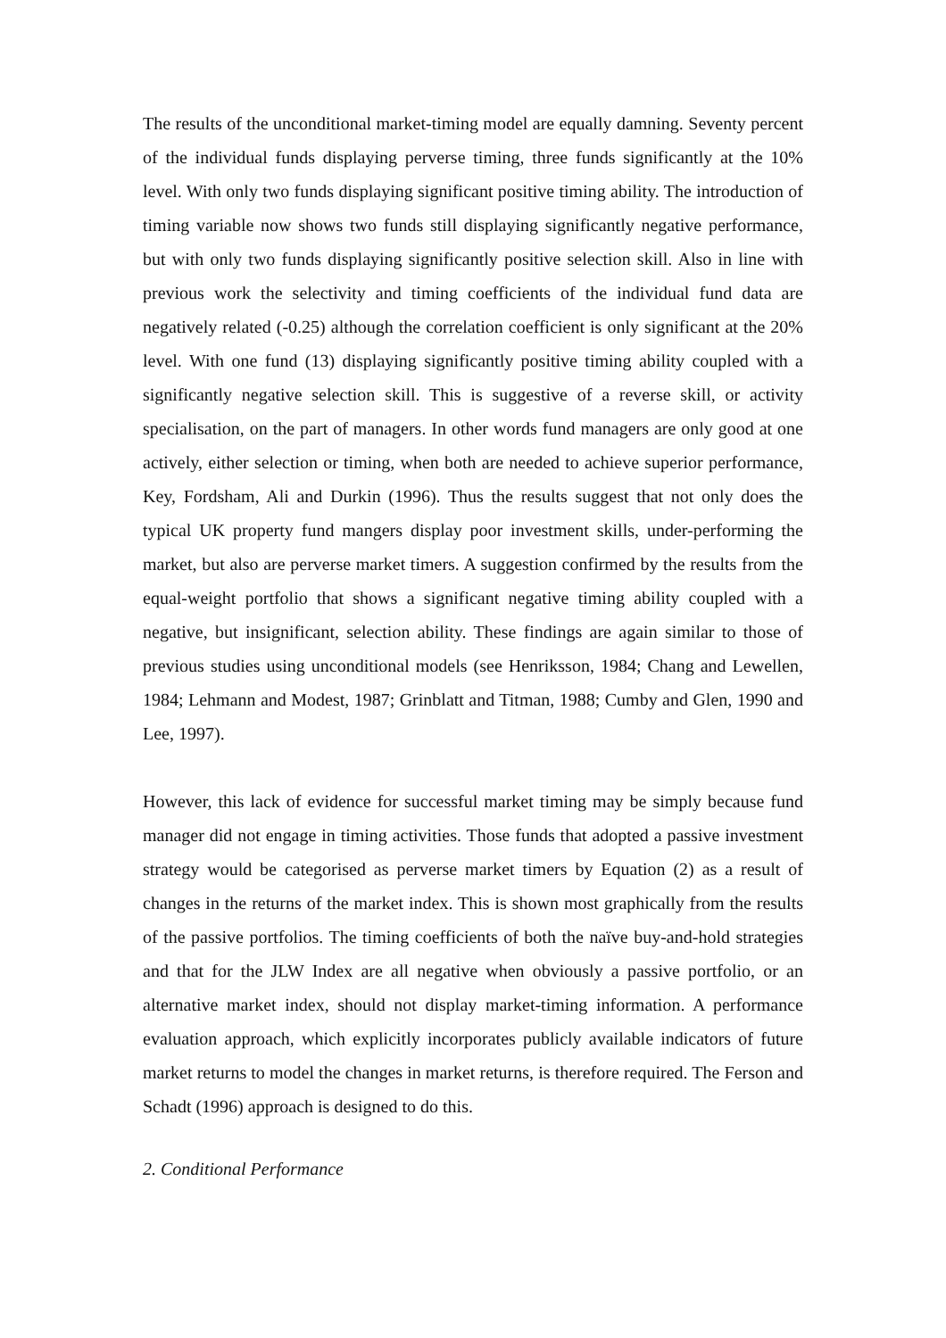The results of the unconditional market-timing model are equally damning. Seventy percent of the individual funds displaying perverse timing, three funds significantly at the 10% level. With only two funds displaying significant positive timing ability. The introduction of timing variable now shows two funds still displaying significantly negative performance, but with only two funds displaying significantly positive selection skill. Also in line with previous work the selectivity and timing coefficients of the individual fund data are negatively related (-0.25) although the correlation coefficient is only significant at the 20% level. With one fund (13) displaying significantly positive timing ability coupled with a significantly negative selection skill. This is suggestive of a reverse skill, or activity specialisation, on the part of managers. In other words fund managers are only good at one actively, either selection or timing, when both are needed to achieve superior performance, Key, Fordsham, Ali and Durkin (1996). Thus the results suggest that not only does the typical UK property fund mangers display poor investment skills, under-performing the market, but also are perverse market timers. A suggestion confirmed by the results from the equal-weight portfolio that shows a significant negative timing ability coupled with a negative, but insignificant, selection ability. These findings are again similar to those of previous studies using unconditional models (see Henriksson, 1984; Chang and Lewellen, 1984; Lehmann and Modest, 1987; Grinblatt and Titman, 1988; Cumby and Glen, 1990 and Lee, 1997).
However, this lack of evidence for successful market timing may be simply because fund manager did not engage in timing activities. Those funds that adopted a passive investment strategy would be categorised as perverse market timers by Equation (2) as a result of changes in the returns of the market index. This is shown most graphically from the results of the passive portfolios. The timing coefficients of both the naïve buy-and-hold strategies and that for the JLW Index are all negative when obviously a passive portfolio, or an alternative market index, should not display market-timing information. A performance evaluation approach, which explicitly incorporates publicly available indicators of future market returns to model the changes in market returns, is therefore required. The Ferson and Schadt (1996) approach is designed to do this.
2. Conditional Performance